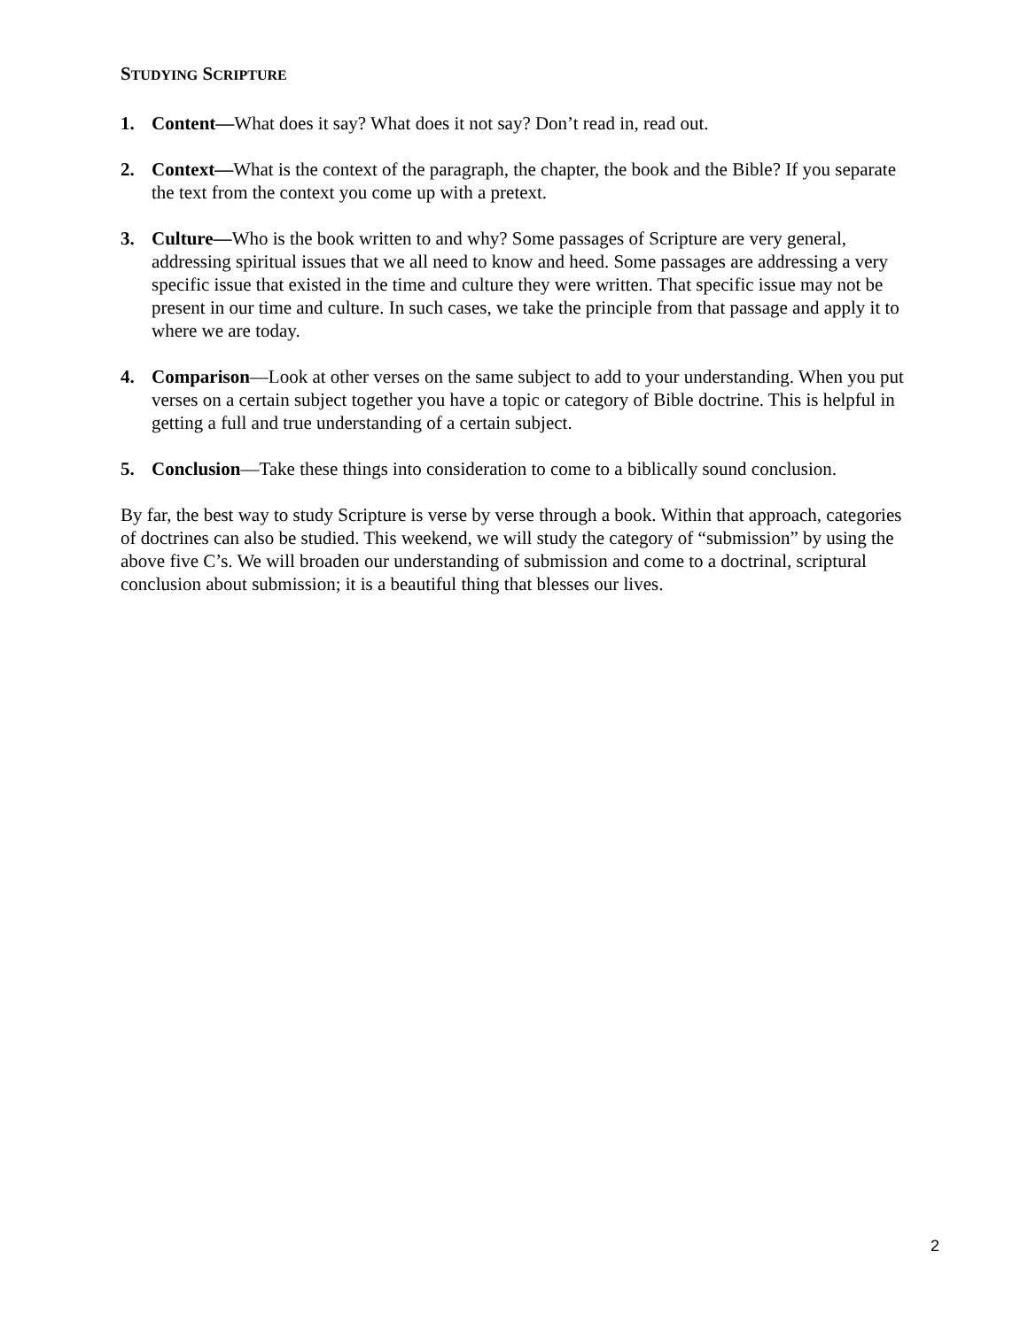STUDYING SCRIPTURE
1. Content—What does it say? What does it not say? Don’t read in, read out.
2. Context—What is the context of the paragraph, the chapter, the book and the Bible? If you separate the text from the context you come up with a pretext.
3. Culture—Who is the book written to and why? Some passages of Scripture are very general, addressing spiritual issues that we all need to know and heed. Some passages are addressing a very specific issue that existed in the time and culture they were written. That specific issue may not be present in our time and culture. In such cases, we take the principle from that passage and apply it to where we are today.
4. Comparison—Look at other verses on the same subject to add to your understanding. When you put verses on a certain subject together you have a topic or category of Bible doctrine. This is helpful in getting a full and true understanding of a certain subject.
5. Conclusion—Take these things into consideration to come to a biblically sound conclusion.
By far, the best way to study Scripture is verse by verse through a book. Within that approach, categories of doctrines can also be studied. This weekend, we will study the category of “submission” by using the above five C’s. We will broaden our understanding of submission and come to a doctrinal, scriptural conclusion about submission; it is a beautiful thing that blesses our lives.
2